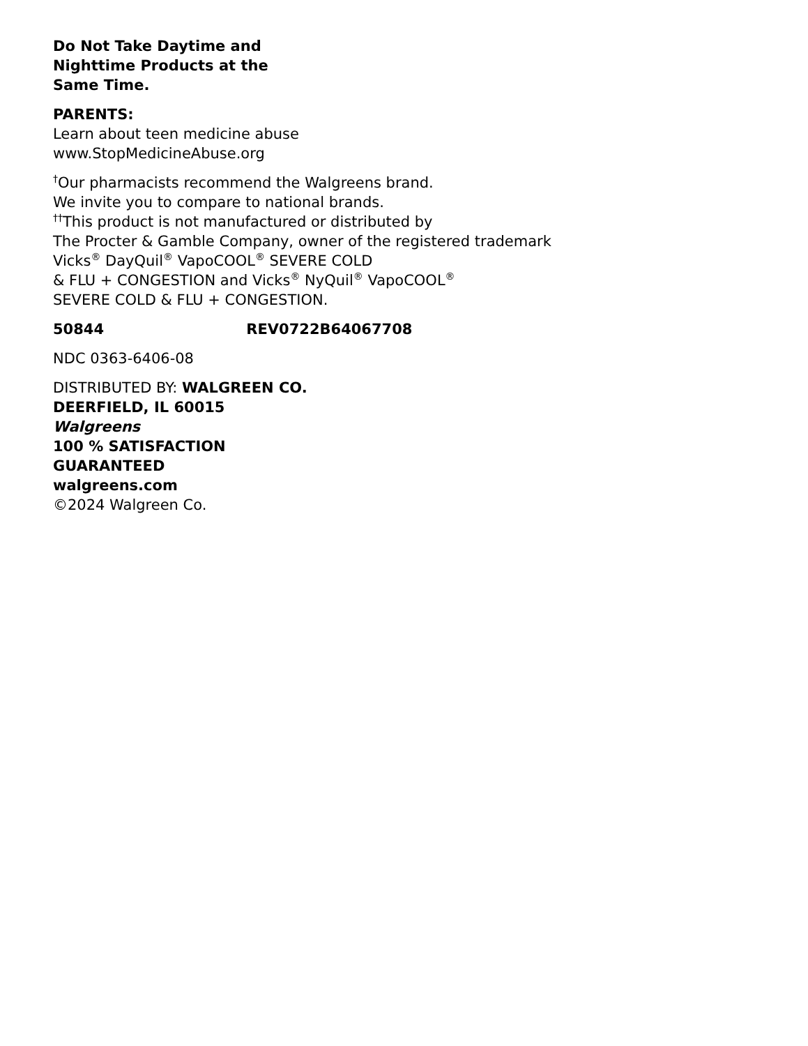Do Not Take Daytime and
Nighttime Products at the
Same Time.
PARENTS:
Learn about teen medicine abuse
www.StopMedicineAbuse.org
<sup>†</sup> Our pharmacists recommend the Walgreens brand.
We invite you to compare to national brands.
<sup>††</sup> This product is not manufactured or distributed by
The Procter & Gamble Company, owner of the registered trademark
Vicks<sup>®</sup> DayQuil<sup>®</sup> VapoCOOL<sup>®</sup> SEVERE COLD
& FLU + CONGESTION and Vicks<sup>®</sup> NyQuil<sup>®</sup> VapoCOOL<sup>®</sup>
SEVERE COLD & FLU + CONGESTION.
50844 REV0722B64067708
NDC 0363-6406-08
DISTRIBUTED BY: WALGREEN CO.
DEERFIELD, IL 60015
Walgreens
100 % SATISFACTION
GUARANTEED
walgreens.com
©2024 Walgreen Co.